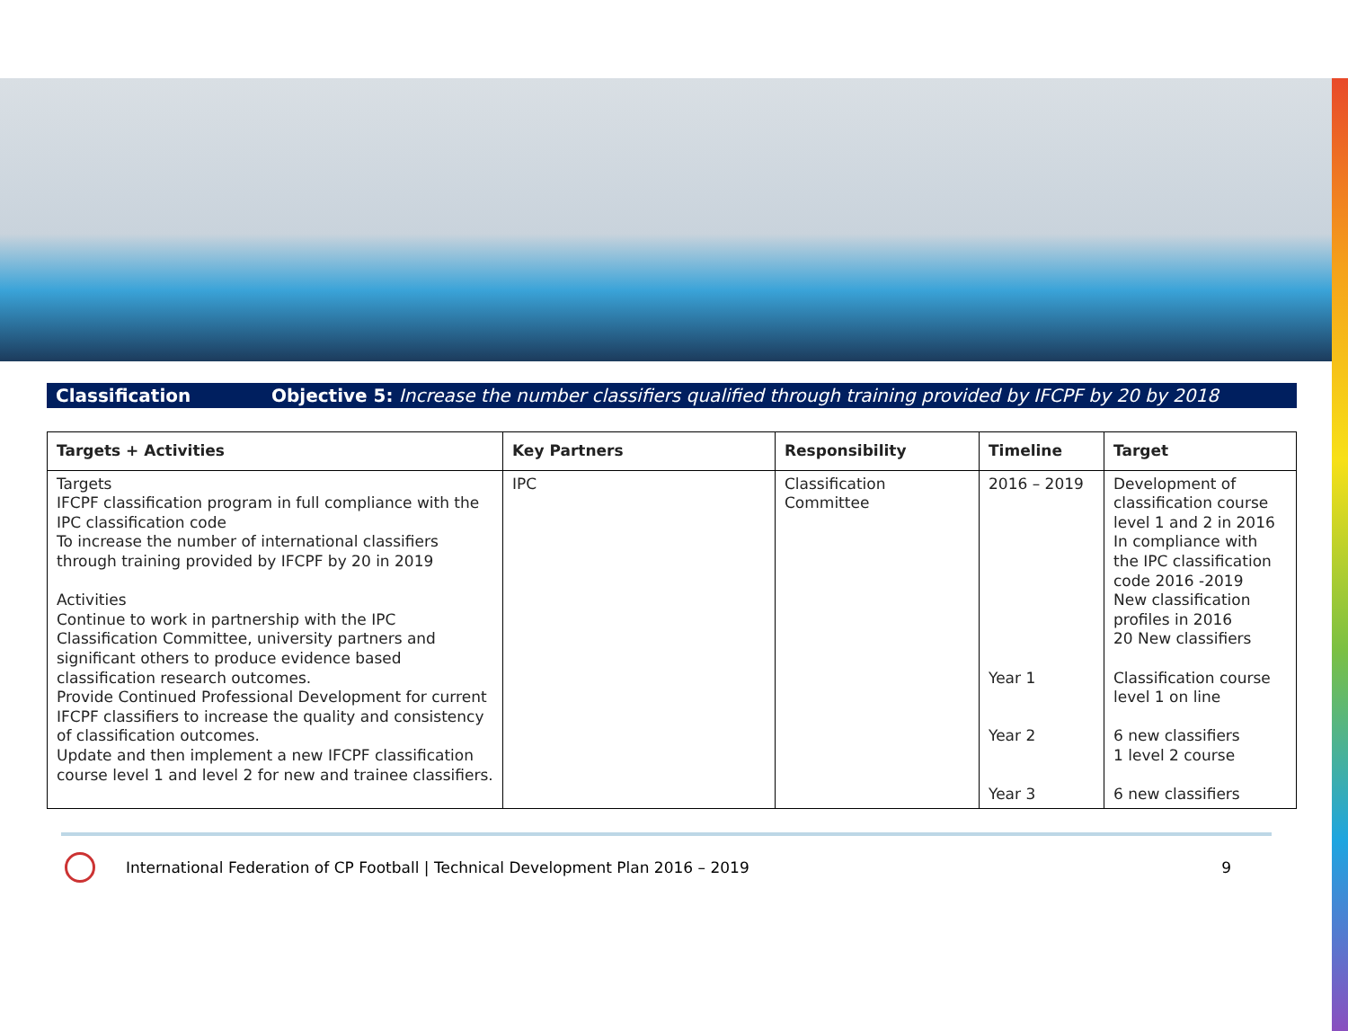Classification Objective 5: Increase the number classifiers qualified through training provided by IFCPF by 20 by 2018
| Targets + Activities | Key Partners | Responsibility | Timeline | Target |
| --- | --- | --- | --- | --- |
| Targets IFCPF classification program in full compliance with the IPC classification code To increase the number of international classifiers through training provided by IFCPF by 20 in 2019 Activities Continue to work in partnership with the IPC Classification Committee, university partners and significant others to produce evidence based classification research outcomes. Provide Continued Professional Development for current IFCPF classifiers to increase the quality and consistency of classification outcomes. Update and then implement a new IFCPF classification course level 1 and level 2 for new and trainee classifiers. | IPC | Classification Committee | 2016 – 2019 Year 1 Year 2 Year 3 | Development of classification course level 1 and 2 in 2016 In compliance with the IPC classification code 2016 -2019 New classification profiles in 2016 20 New classifiers Classification course level 1 on line 6 new classifiers 1 level 2 course 6 new classifiers |
International Federation of CP Football | Technical Development Plan 2016 – 2019
9